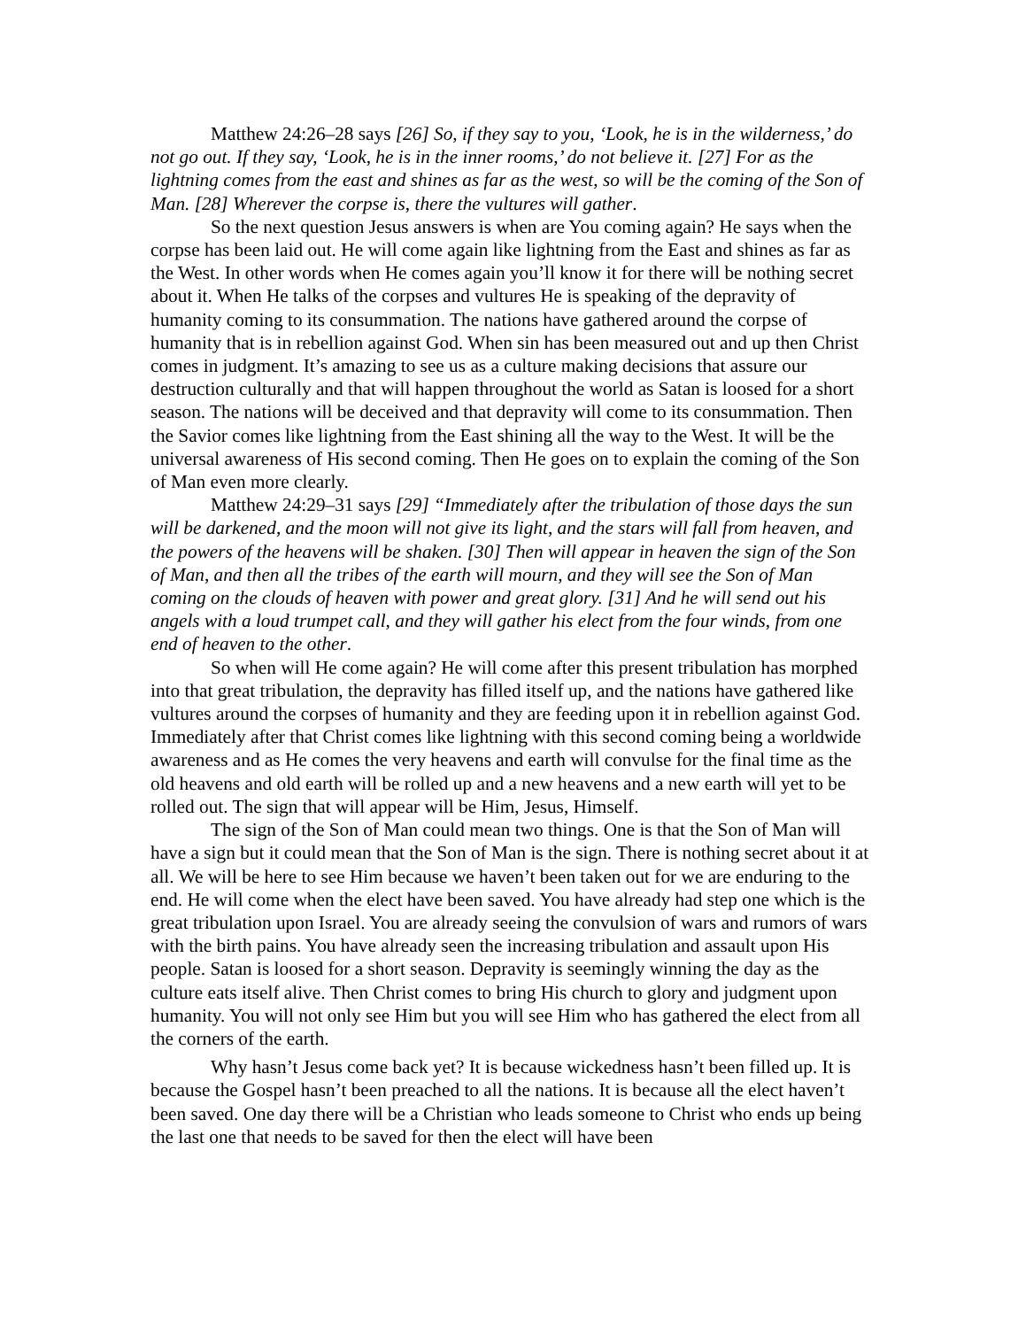Matthew 24:26–28 says [26] So, if they say to you, ‘Look, he is in the wilderness,’ do not go out. If they say, ‘Look, he is in the inner rooms,’ do not believe it. [27] For as the lightning comes from the east and shines as far as the west, so will be the coming of the Son of Man. [28] Wherever the corpse is, there the vultures will gather.
So the next question Jesus answers is when are You coming again? He says when the corpse has been laid out. He will come again like lightning from the East and shines as far as the West. In other words when He comes again you’ll know it for there will be nothing secret about it. When He talks of the corpses and vultures He is speaking of the depravity of humanity coming to its consummation. The nations have gathered around the corpse of humanity that is in rebellion against God. When sin has been measured out and up then Christ comes in judgment. It’s amazing to see us as a culture making decisions that assure our destruction culturally and that will happen throughout the world as Satan is loosed for a short season. The nations will be deceived and that depravity will come to its consummation. Then the Savior comes like lightning from the East shining all the way to the West. It will be the universal awareness of His second coming. Then He goes on to explain the coming of the Son of Man even more clearly.
Matthew 24:29–31 says [29] “Immediately after the tribulation of those days the sun will be darkened, and the moon will not give its light, and the stars will fall from heaven, and the powers of the heavens will be shaken. [30] Then will appear in heaven the sign of the Son of Man, and then all the tribes of the earth will mourn, and they will see the Son of Man coming on the clouds of heaven with power and great glory. [31] And he will send out his angels with a loud trumpet call, and they will gather his elect from the four winds, from one end of heaven to the other.
So when will He come again? He will come after this present tribulation has morphed into that great tribulation, the depravity has filled itself up, and the nations have gathered like vultures around the corpses of humanity and they are feeding upon it in rebellion against God. Immediately after that Christ comes like lightning with this second coming being a worldwide awareness and as He comes the very heavens and earth will convulse for the final time as the old heavens and old earth will be rolled up and a new heavens and a new earth will yet to be rolled out. The sign that will appear will be Him, Jesus, Himself.
The sign of the Son of Man could mean two things. One is that the Son of Man will have a sign but it could mean that the Son of Man is the sign. There is nothing secret about it at all. We will be here to see Him because we haven’t been taken out for we are enduring to the end. He will come when the elect have been saved. You have already had step one which is the great tribulation upon Israel. You are already seeing the convulsion of wars and rumors of wars with the birth pains. You have already seen the increasing tribulation and assault upon His people. Satan is loosed for a short season. Depravity is seemingly winning the day as the culture eats itself alive. Then Christ comes to bring His church to glory and judgment upon humanity. You will not only see Him but you will see Him who has gathered the elect from all the corners of the earth.
Why hasn’t Jesus come back yet? It is because wickedness hasn’t been filled up. It is because the Gospel hasn’t been preached to all the nations. It is because all the elect haven’t been saved. One day there will be a Christian who leads someone to Christ who ends up being the last one that needs to be saved for then the elect will have been